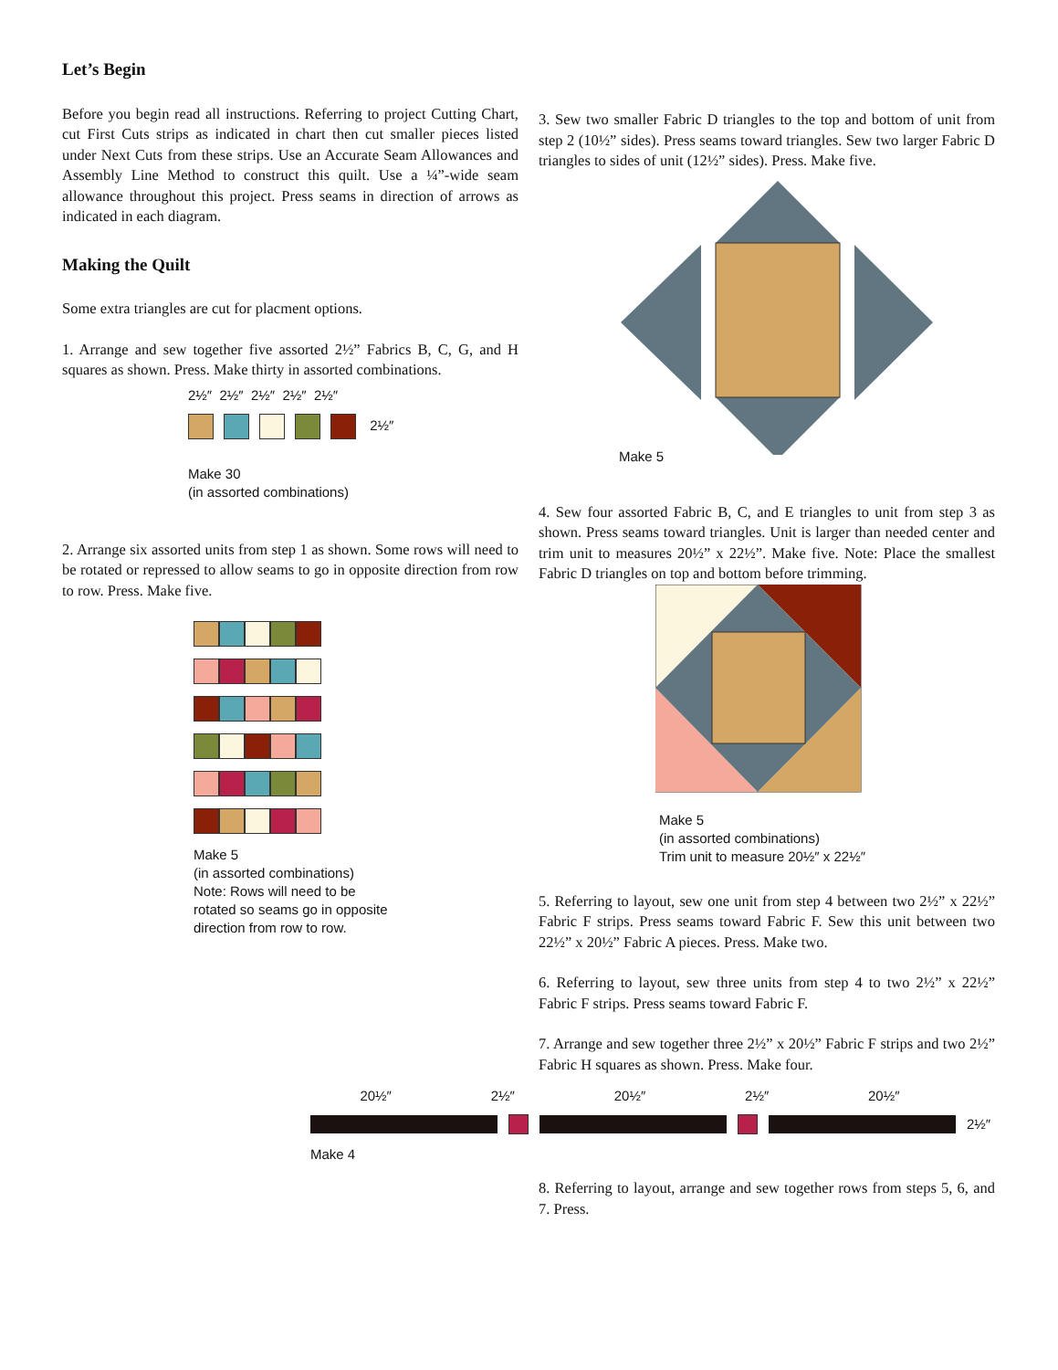Let’s Begin
Before you begin read all instructions. Referring to project Cutting Chart, cut First Cuts strips as indicated in chart then cut smaller pieces listed under Next Cuts from these strips. Use an Accurate Seam Allowances and Assembly Line Method to construct this quilt. Use a ¼”-wide seam allowance throughout this project. Press seams in direction of arrows as indicated in each diagram.
Making the Quilt
Some extra triangles are cut for placment options.
1. Arrange and sew together five assorted 2½” Fabrics B, C, G, and H squares as shown. Press. Make thirty in assorted combinations.
2½″ 2½″ 2½″ 2½″ 2½″
2½″
Make 30
(in assorted combinations)
2. Arrange six assorted units from step 1 as shown. Some rows will need to be rotated or repressed to allow seams to go in opposite direction from row to row. Press. Make five.
Make 5
(in assorted combinations)
Note: Rows will need to be
rotated so seams go in opposite
direction from row to row.
3. Sew two smaller Fabric D triangles to the top and bottom of unit from step 2 (10½” sides). Press seams toward triangles. Sew two larger Fabric D triangles to sides of unit (12½” sides). Press. Make five.
Make 5
4. Sew four assorted Fabric B, C, and E triangles to unit from step 3 as shown. Press seams toward triangles. Unit is larger than needed center and trim unit to measures 20½” x 22½”. Make five. Note: Place the smallest Fabric D triangles on top and bottom before trimming.
Make 5
(in assorted combinations)
Trim unit to measure 20½″ x 22½″
5. Referring to layout, sew one unit from step 4 between two 2½” x 22½” Fabric F strips. Press seams toward Fabric F. Sew this unit between two 22½” x 20½” Fabric A pieces. Press. Make two.
6. Referring to layout, sew three units from step 4 to two 2½” x 22½” Fabric F strips. Press seams toward Fabric F.
7. Arrange and sew together three 2½” x 20½” Fabric F strips and two 2½” Fabric H squares as shown. Press. Make four.
20½″ 2½″ 20½″ 2½″ 20½″
2½″
Make 4
8. Referring to layout, arrange and sew together rows from steps 5, 6, and 7. Press.